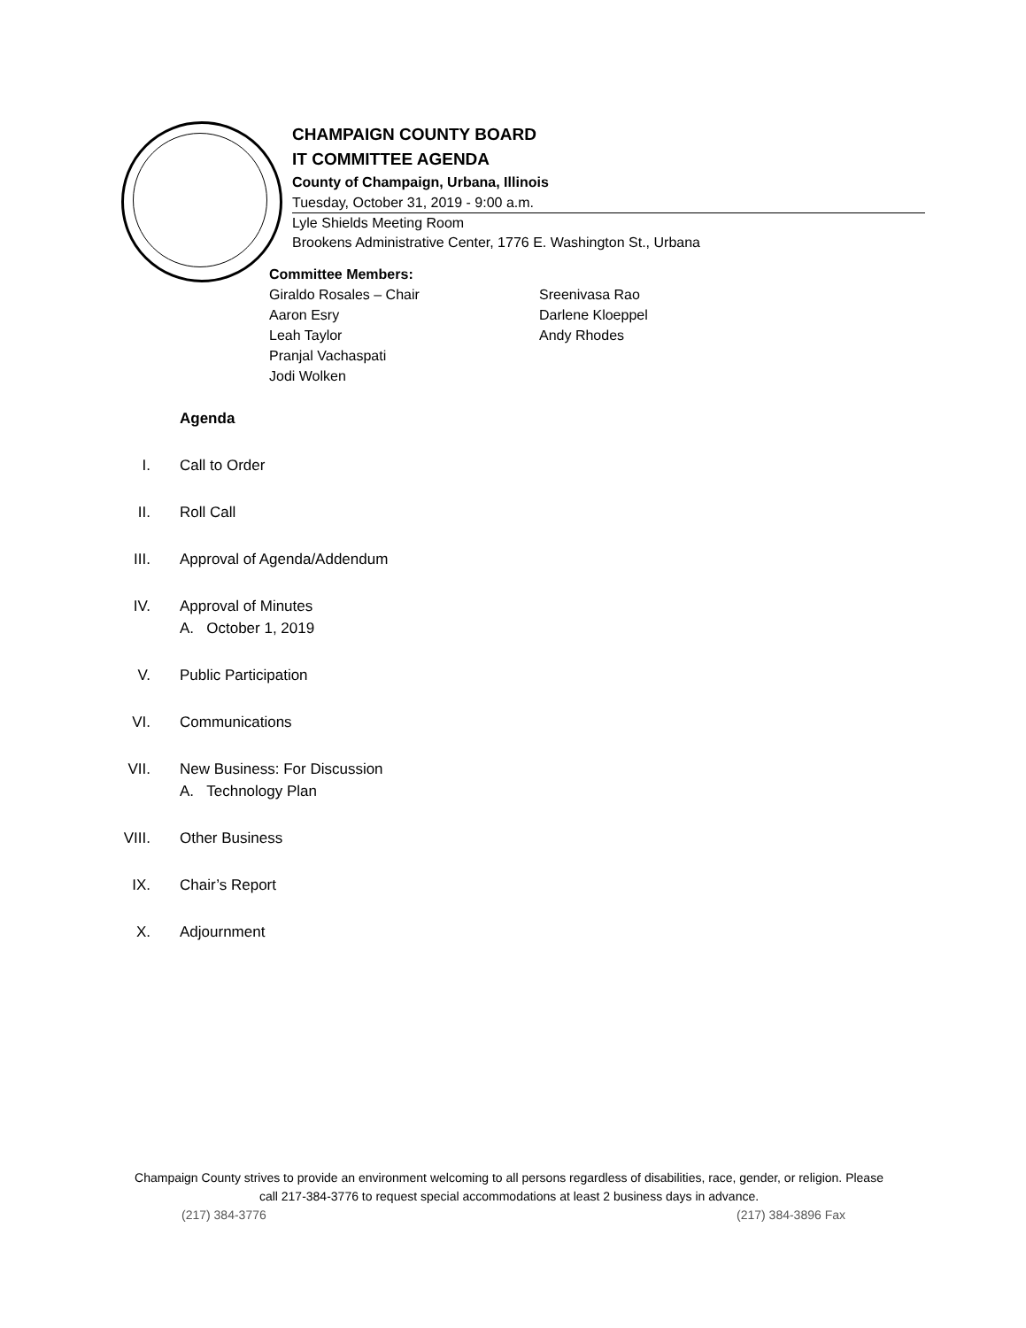CHAMPAIGN COUNTY BOARD
IT COMMITTEE AGENDA
County of Champaign, Urbana, Illinois
Tuesday, October 31, 2019 - 9:00 a.m.
Lyle Shields Meeting Room
Brookens Administrative Center, 1776 E. Washington St., Urbana
Committee Members:
Giraldo Rosales – Chair
Aaron Esry
Leah Taylor
Pranjal Vachaspati
Jodi Wolken
Sreenivasa Rao
Darlene Kloeppel
Andy Rhodes
Agenda
I. Call to Order
II. Roll Call
III. Approval of Agenda/Addendum
IV. Approval of Minutes
A. October 1, 2019
V. Public Participation
VI. Communications
VII.
New Business: For Discussion
A. Technology Plan
VIII. Other Business
IX. Chair’s Report
X. Adjournment
Champaign County strives to provide an environment welcoming to all persons regardless of disabilities, race, gender, or religion. Please call 217-384-3776 to request special accommodations at least 2 business days in advance.
(217) 384-3776 (217) 384-3896 Fax